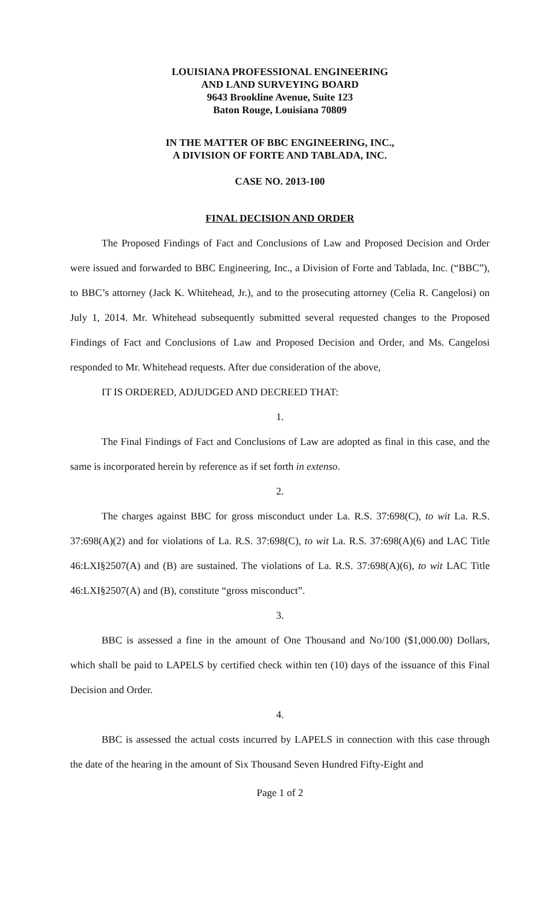LOUISIANA PROFESSIONAL ENGINEERING
AND LAND SURVEYING BOARD
9643 Brookline Avenue, Suite 123
Baton Rouge, Louisiana 70809
IN THE MATTER OF BBC ENGINEERING, INC.,
A DIVISION OF FORTE AND TABLADA, INC.
CASE NO. 2013-100
FINAL DECISION AND ORDER
The Proposed Findings of Fact and Conclusions of Law and Proposed Decision and Order were issued and forwarded to BBC Engineering, Inc., a Division of Forte and Tablada, Inc. (“BBC”), to BBC’s attorney (Jack K. Whitehead, Jr.), and to the prosecuting attorney (Celia R. Cangelosi) on July 1, 2014. Mr. Whitehead subsequently submitted several requested changes to the Proposed Findings of Fact and Conclusions of Law and Proposed Decision and Order, and Ms. Cangelosi responded to Mr. Whitehead requests. After due consideration of the above,
IT IS ORDERED, ADJUDGED AND DECREED THAT:
1.
The Final Findings of Fact and Conclusions of Law are adopted as final in this case, and the same is incorporated herein by reference as if set forth in extenso.
2.
The charges against BBC for gross misconduct under La. R.S. 37:698(C), to wit La. R.S. 37:698(A)(2) and for violations of La. R.S. 37:698(C), to wit La. R.S. 37:698(A)(6) and LAC Title 46:LXI§2507(A) and (B) are sustained. The violations of La. R.S. 37:698(A)(6), to wit LAC Title 46:LXI§2507(A) and (B), constitute “gross misconduct”.
3.
BBC is assessed a fine in the amount of One Thousand and No/100 ($1,000.00) Dollars, which shall be paid to LAPELS by certified check within ten (10) days of the issuance of this Final Decision and Order.
4.
BBC is assessed the actual costs incurred by LAPELS in connection with this case through the date of the hearing in the amount of Six Thousand Seven Hundred Fifty-Eight and
Page 1 of 2